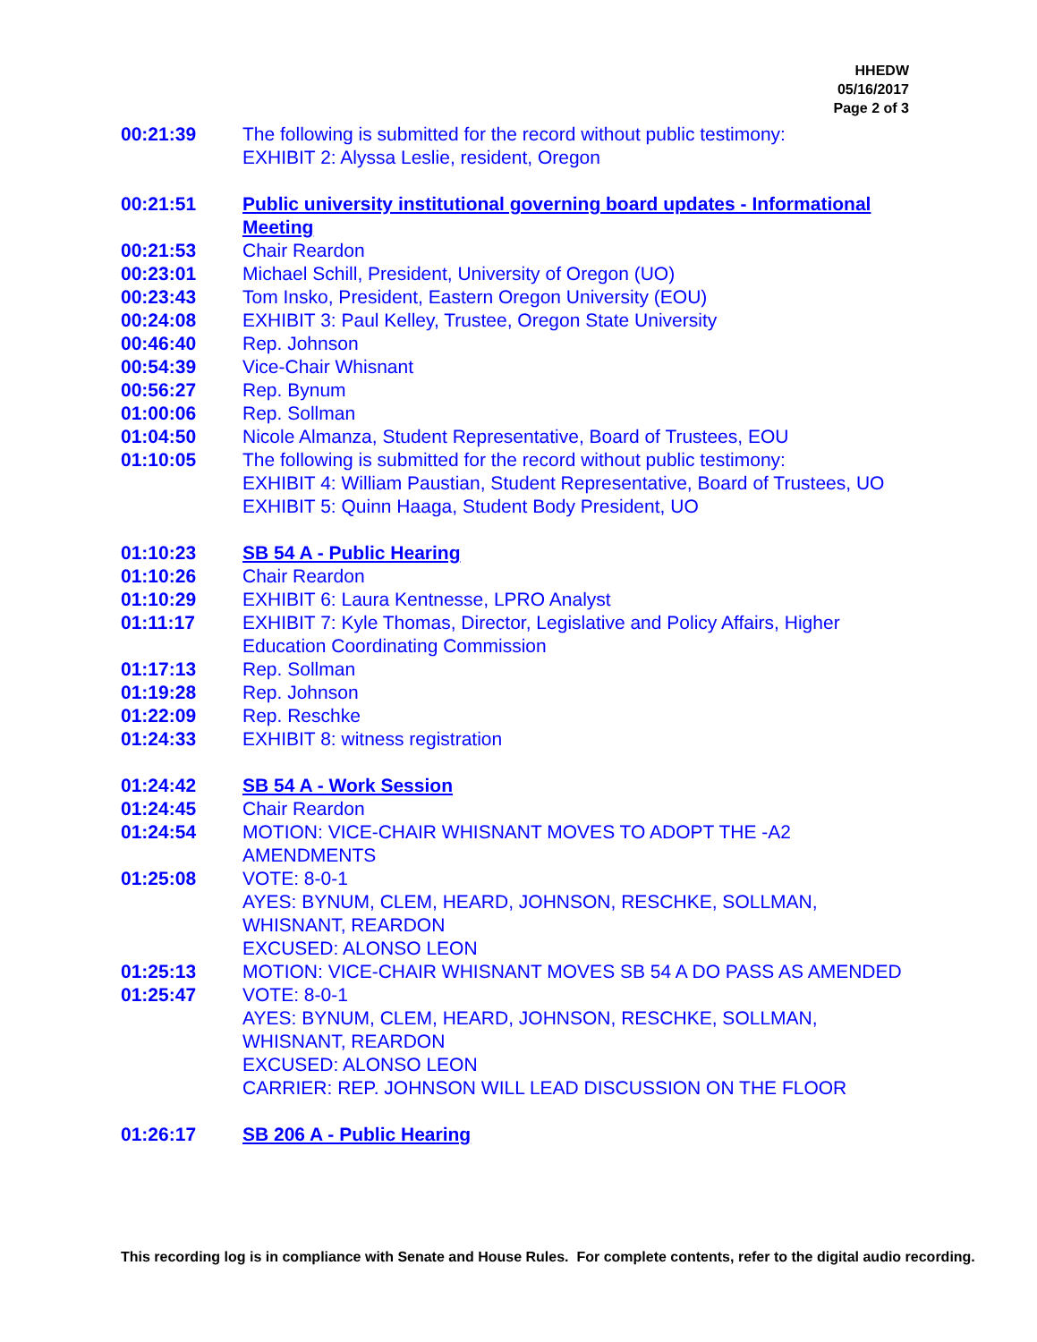HHEDW
05/16/2017
Page 2 of 3
00:21:39 The following is submitted for the record without public testimony:
EXHIBIT 2: Alyssa Leslie, resident, Oregon
00:21:51 Public university institutional governing board updates - Informational Meeting
00:21:53 Chair Reardon
00:23:01 Michael Schill, President, University of Oregon (UO)
00:23:43 Tom Insko, President, Eastern Oregon University (EOU)
00:24:08 EXHIBIT 3: Paul Kelley, Trustee, Oregon State University
00:46:40 Rep. Johnson
00:54:39 Vice-Chair Whisnant
00:56:27 Rep. Bynum
01:00:06 Rep. Sollman
01:04:50 Nicole Almanza, Student Representative, Board of Trustees, EOU
01:10:05 The following is submitted for the record without public testimony:
EXHIBIT 4: William Paustian, Student Representative, Board of Trustees, UO
EXHIBIT 5: Quinn Haaga, Student Body President, UO
01:10:23 SB 54 A - Public Hearing
01:10:26 Chair Reardon
01:10:29 EXHIBIT 6: Laura Kentnesse, LPRO Analyst
01:11:17 EXHIBIT 7: Kyle Thomas, Director, Legislative and Policy Affairs, Higher Education Coordinating Commission
01:17:13 Rep. Sollman
01:19:28 Rep. Johnson
01:22:09 Rep. Reschke
01:24:33 EXHIBIT 8: witness registration
01:24:42 SB 54 A - Work Session
01:24:45 Chair Reardon
01:24:54 MOTION: VICE-CHAIR WHISNANT MOVES TO ADOPT THE -A2 AMENDMENTS
01:25:08 VOTE: 8-0-1
AYES: BYNUM, CLEM, HEARD, JOHNSON, RESCHKE, SOLLMAN, WHISNANT, REARDON
EXCUSED: ALONSO LEON
01:25:13 MOTION: VICE-CHAIR WHISNANT MOVES SB 54 A DO PASS AS AMENDED
01:25:47 VOTE: 8-0-1
AYES: BYNUM, CLEM, HEARD, JOHNSON, RESCHKE, SOLLMAN, WHISNANT, REARDON
EXCUSED: ALONSO LEON
CARRIER: REP. JOHNSON WILL LEAD DISCUSSION ON THE FLOOR
01:26:17 SB 206 A - Public Hearing
This recording log is in compliance with Senate and House Rules. For complete contents, refer to the digital audio recording.